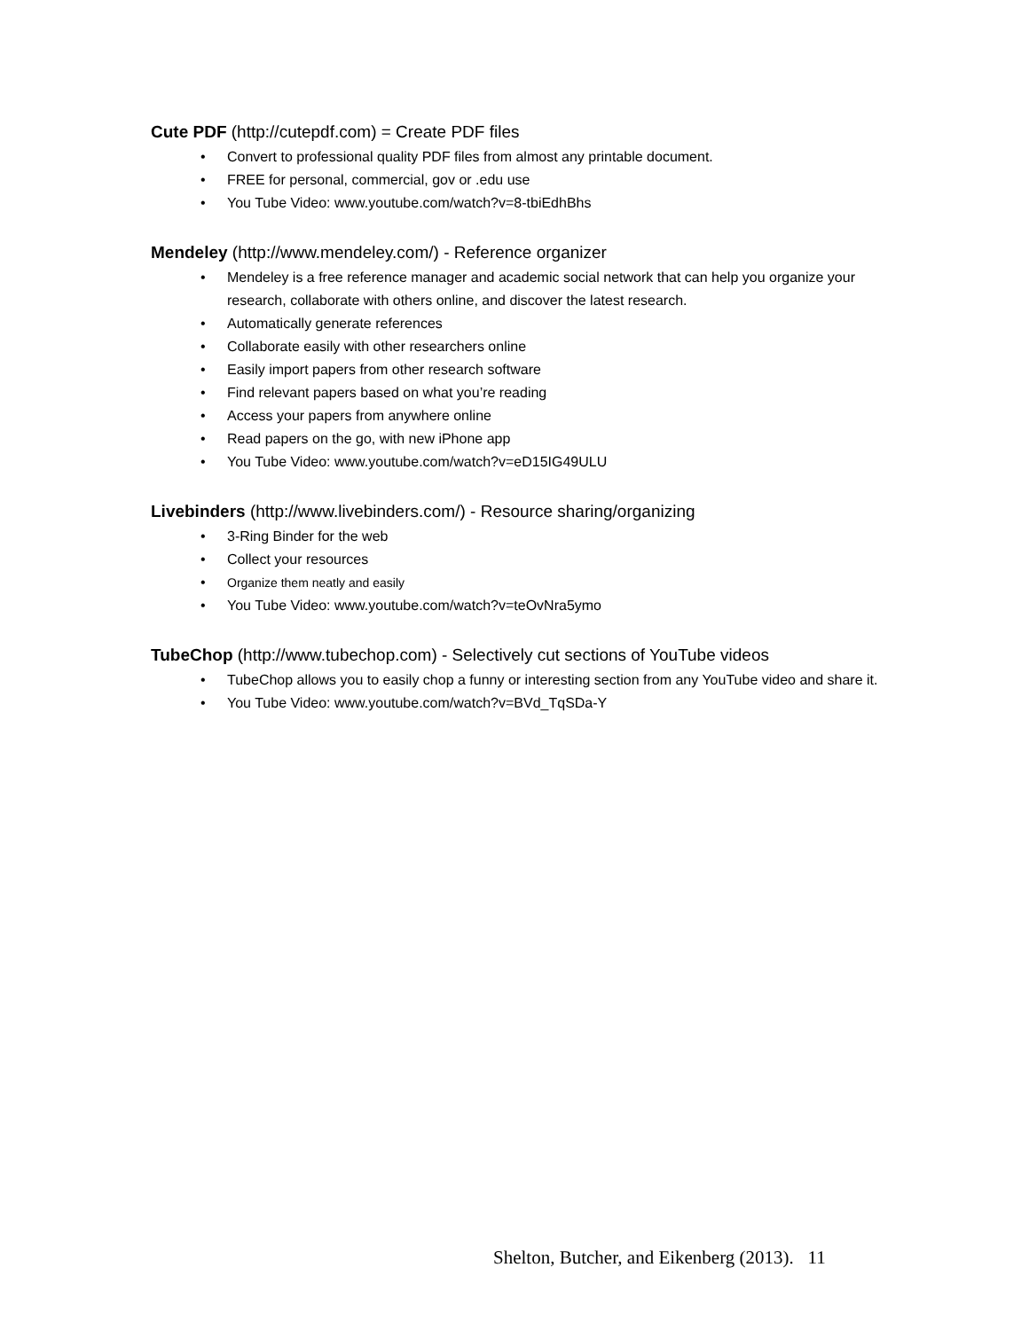Cute PDF (http://cutepdf.com) = Create PDF files
• Convert to professional quality PDF files from almost any printable document.
• FREE for personal, commercial, gov or .edu use
• You Tube Video: www.youtube.com/watch?v=8-tbiEdhBhs
Mendeley (http://www.mendeley.com/) - Reference organizer
• Mendeley is a free reference manager and academic social network that can help you organize your research, collaborate with others online, and discover the latest research.
• Automatically generate references
• Collaborate easily with other researchers online
• Easily import papers from other research software
• Find relevant papers based on what you’re reading
• Access your papers from anywhere online
• Read papers on the go, with new iPhone app
• You Tube Video: www.youtube.com/watch?v=eD15IG49ULU
Livebinders (http://www.livebinders.com/) - Resource sharing/organizing
• 3-Ring Binder for the web
• Collect your resources
• Organize them neatly and easily
• You Tube Video: www.youtube.com/watch?v=teOvNra5ymo
TubeChop (http://www.tubechop.com) - Selectively cut sections of YouTube videos
• TubeChop allows you to easily chop a funny or interesting section from any YouTube video and share it.
• You Tube Video: www.youtube.com/watch?v=BVd_TqSDa-Y
Shelton, Butcher, and Eikenberg (2013). 11